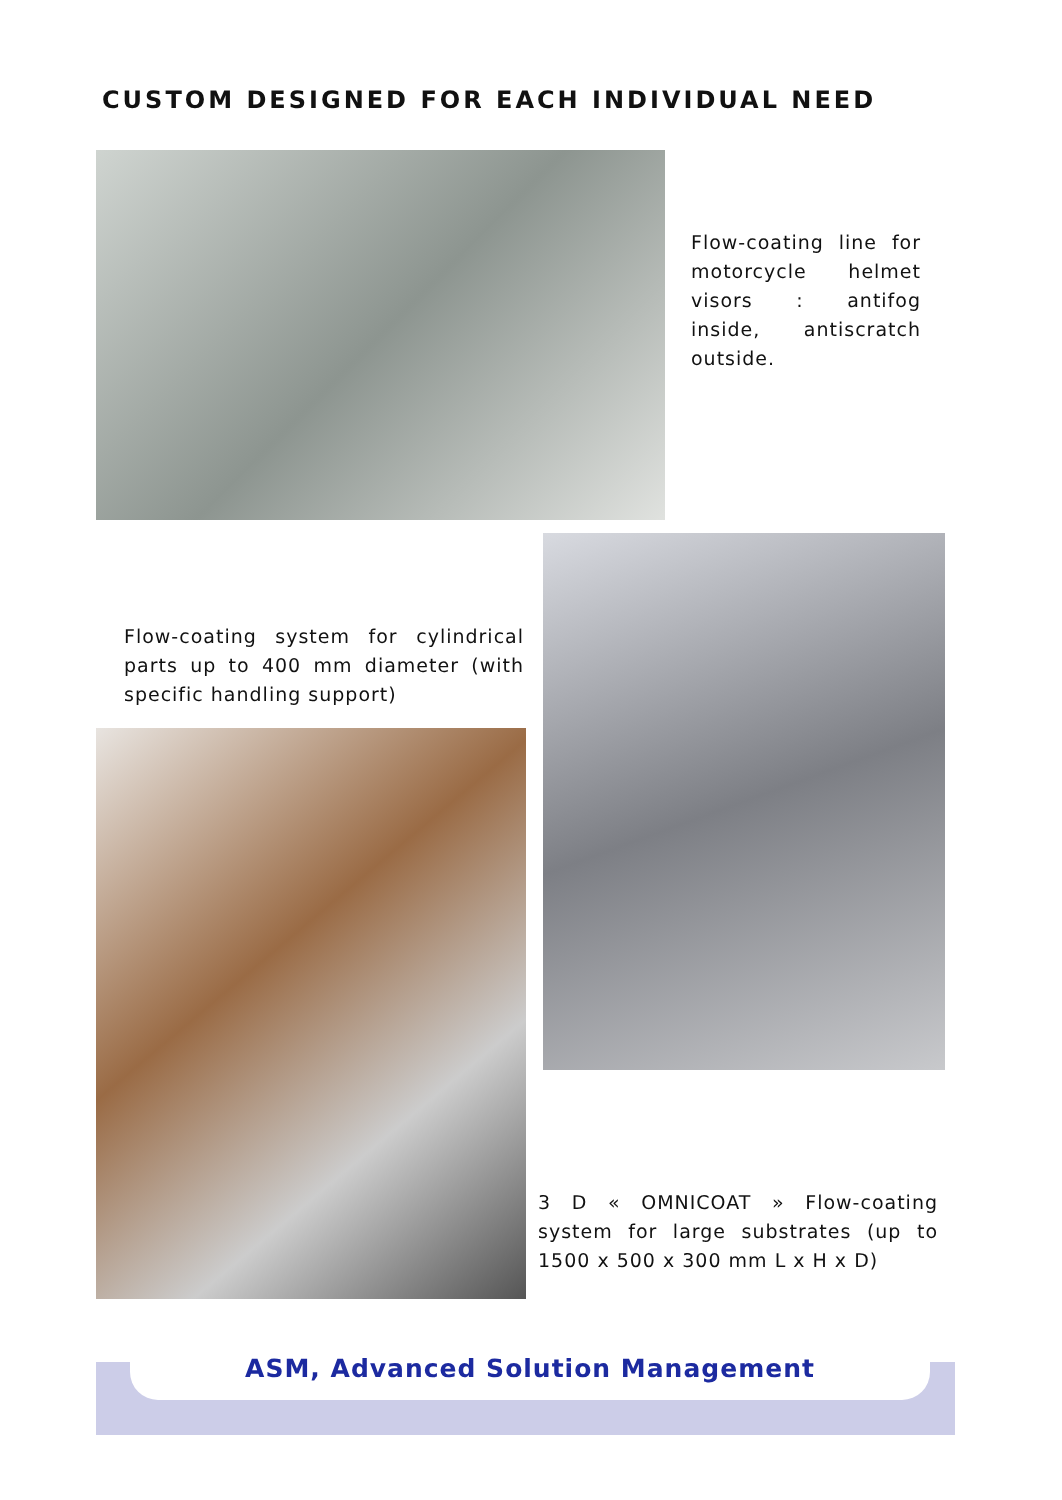CUSTOM DESIGNED FOR EACH INDIVIDUAL NEED
Flow-coating line for motorcycle helmet visors : antifog inside, antiscratch outside.
Flow-coating system for cylindrical parts up to 400 mm diameter (with specific handling support)
3 D « OMNICOAT » Flow-coating system for large substrates (up to 1500 x 500 x 300 mm L x H x D)
ASM, Advanced Solution Management